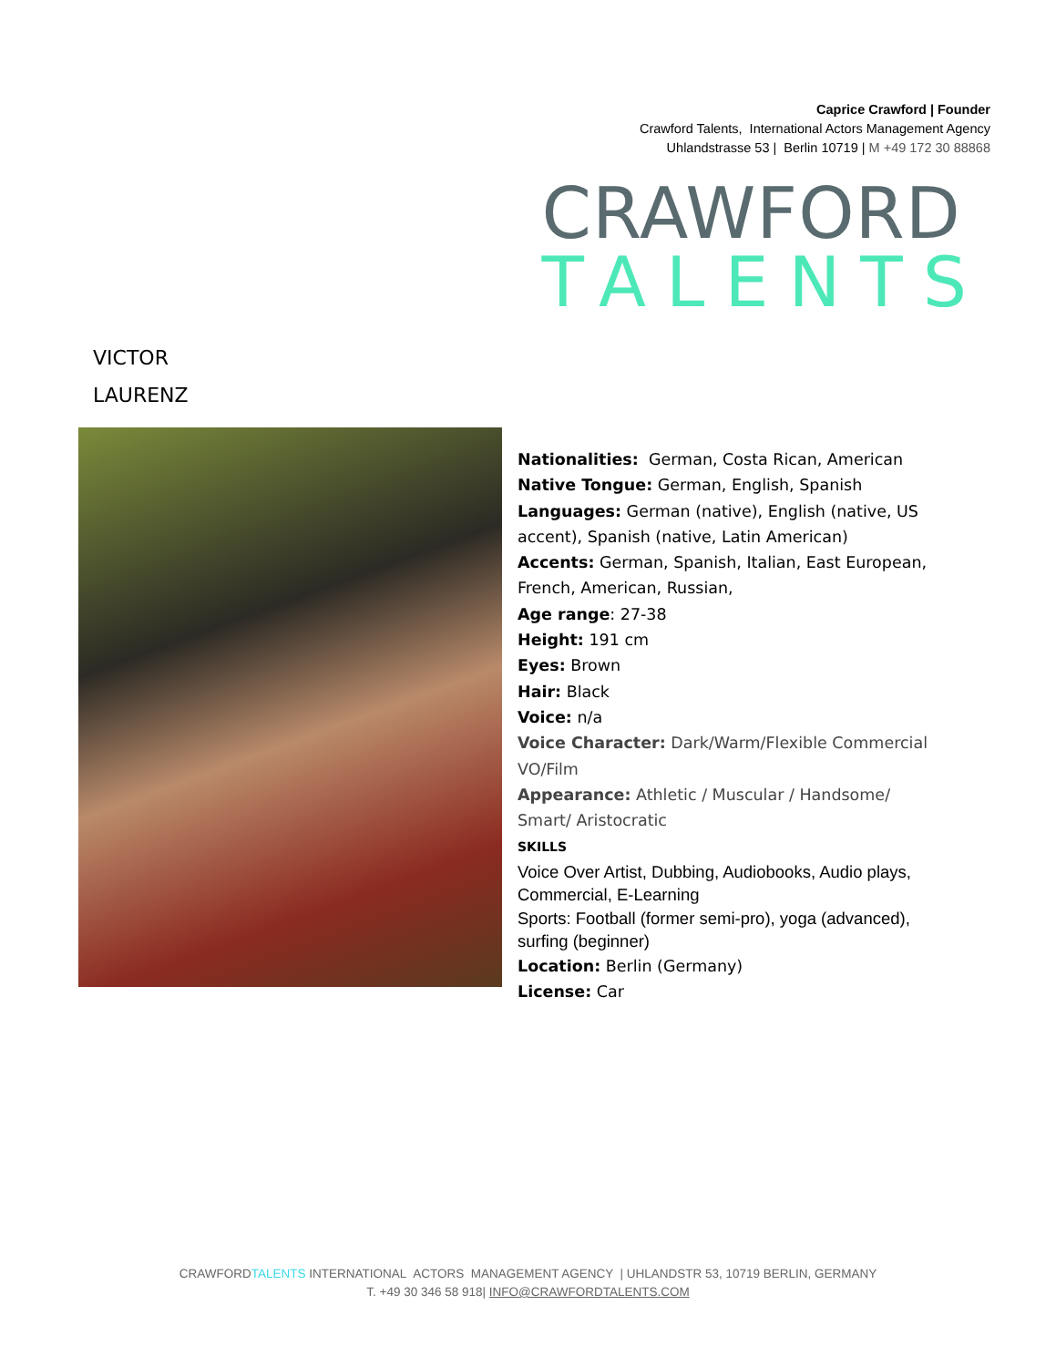Caprice Crawford | Founder
Crawford Talents, International Actors Management Agency
Uhlandstrasse 53 | Berlin 10719 | M +49 172 30 88868
CRAWFORD
TALENTS
VICTOR
LAURENZ
Nationalities: German, Costa Rican, American
Native Tongue: German, English, Spanish
Languages: German (native), English (native, US accent), Spanish (native, Latin American)
Accents: German, Spanish, Italian, East European, French, American, Russian,
Age range: 27-38
Height: 191 cm
Eyes: Brown
Hair: Black
Voice: n/a
Voice Character: Dark/Warm/Flexible Commercial VO/Film
Appearance: Athletic / Muscular / Handsome/ Smart/ Aristocratic
SKILLS
Voice Over Artist, Dubbing, Audiobooks, Audio plays, Commercial, E-Learning
Sports: Football (former semi-pro), yoga (advanced), surfing (beginner)
Location: Berlin (Germany)
License: Car
CRAWFORDTALENTS INTERNATIONAL ACTORS MANAGEMENT AGENCY | UHLANDSTR 53, 10719 BERLIN, GERMANY
T. +49 30 346 58 918| INFO@CRAWFORDTALENTS.COM